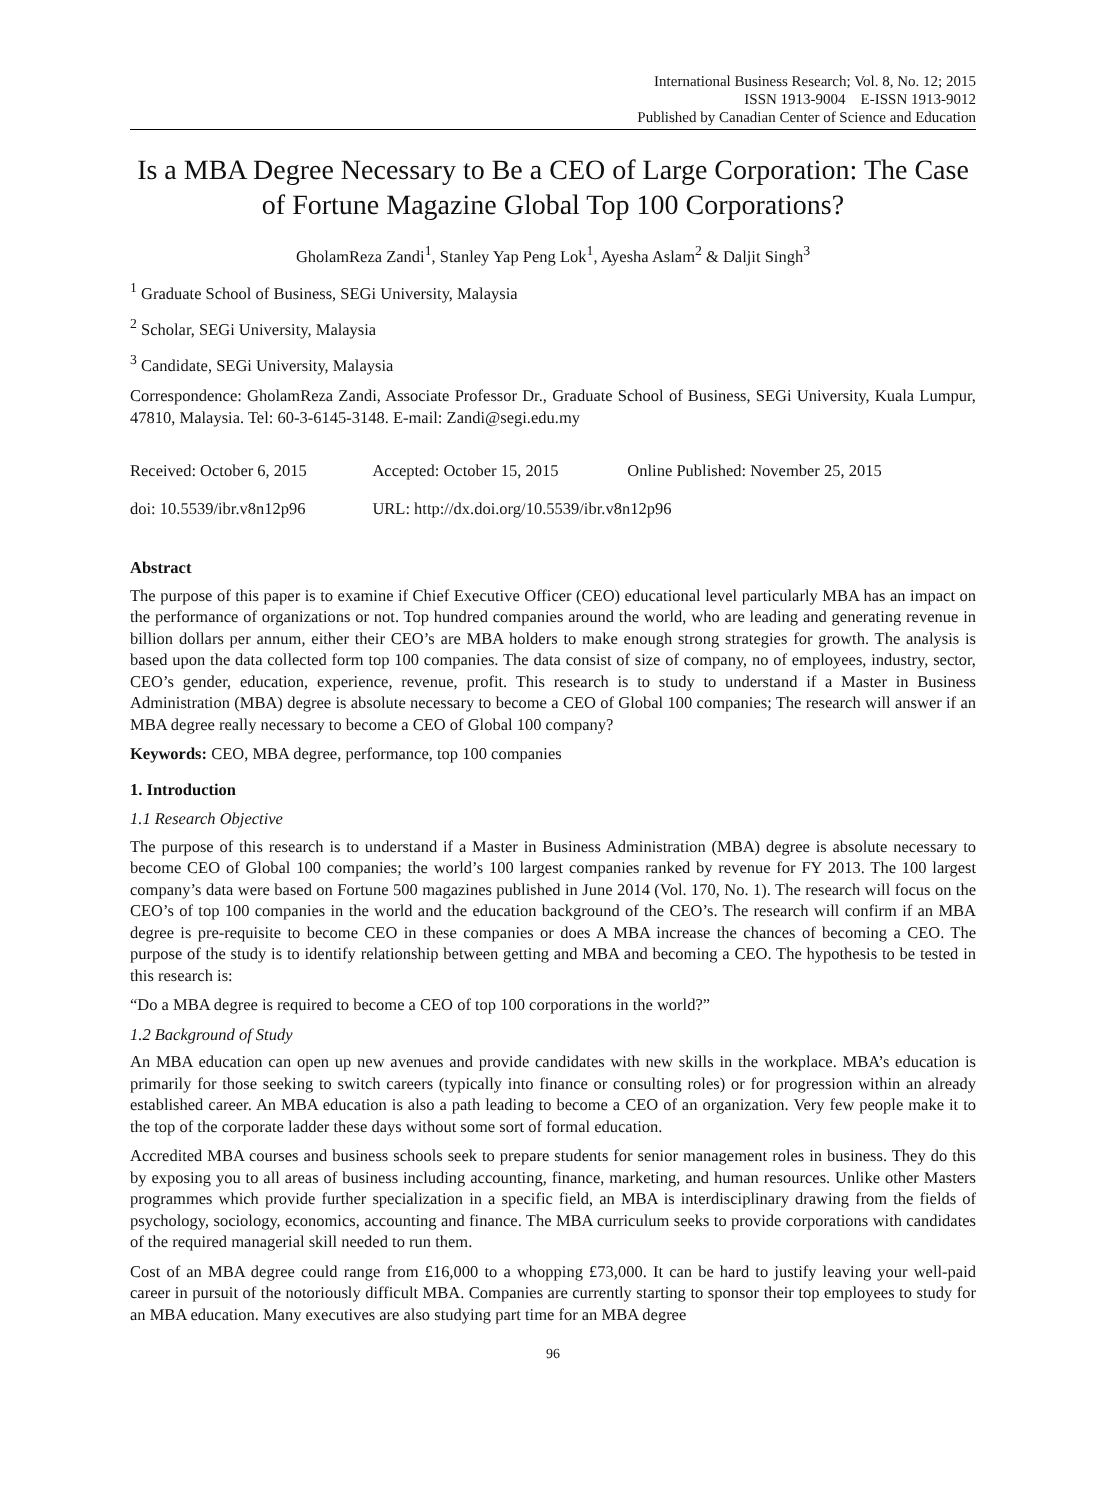International Business Research; Vol. 8, No. 12; 2015
ISSN 1913-9004 E-ISSN 1913-9012
Published by Canadian Center of Science and Education
Is a MBA Degree Necessary to Be a CEO of Large Corporation: The Case of Fortune Magazine Global Top 100 Corporations?
GholamReza Zandi<sup>1</sup>, Stanley Yap Peng Lok<sup>1</sup>, Ayesha Aslam<sup>2</sup> & Daljit Singh<sup>3</sup>
<sup>1</sup> Graduate School of Business, SEGi University, Malaysia
<sup>2</sup> Scholar, SEGi University, Malaysia
<sup>3</sup> Candidate, SEGi University, Malaysia
Correspondence: GholamReza Zandi, Associate Professor Dr., Graduate School of Business, SEGi University, Kuala Lumpur, 47810, Malaysia. Tel: 60-3-6145-3148. E-mail: Zandi@segi.edu.my
| Received: October 6, 2015 | Accepted: October 15, 2015 | Online Published: November 25, 2015 |
| doi: 10.5539/ibr.v8n12p96 | URL: http://dx.doi.org/10.5539/ibr.v8n12p96 | |
Abstract
The purpose of this paper is to examine if Chief Executive Officer (CEO) educational level particularly MBA has an impact on the performance of organizations or not. Top hundred companies around the world, who are leading and generating revenue in billion dollars per annum, either their CEO’s are MBA holders to make enough strong strategies for growth. The analysis is based upon the data collected form top 100 companies. The data consist of size of company, no of employees, industry, sector, CEO’s gender, education, experience, revenue, profit. This research is to study to understand if a Master in Business Administration (MBA) degree is absolute necessary to become a CEO of Global 100 companies; The research will answer if an MBA degree really necessary to become a CEO of Global 100 company?
Keywords: CEO, MBA degree, performance, top 100 companies
1. Introduction
1.1 Research Objective
The purpose of this research is to understand if a Master in Business Administration (MBA) degree is absolute necessary to become CEO of Global 100 companies; the world’s 100 largest companies ranked by revenue for FY 2013. The 100 largest company’s data were based on Fortune 500 magazines published in June 2014 (Vol. 170, No. 1). The research will focus on the CEO’s of top 100 companies in the world and the education background of the CEO’s. The research will confirm if an MBA degree is pre-requisite to become CEO in these companies or does A MBA increase the chances of becoming a CEO. The purpose of the study is to identify relationship between getting and MBA and becoming a CEO. The hypothesis to be tested in this research is:
“Do a MBA degree is required to become a CEO of top 100 corporations in the world?”
1.2 Background of Study
An MBA education can open up new avenues and provide candidates with new skills in the workplace. MBA’s education is primarily for those seeking to switch careers (typically into finance or consulting roles) or for progression within an already established career. An MBA education is also a path leading to become a CEO of an organization. Very few people make it to the top of the corporate ladder these days without some sort of formal education.
Accredited MBA courses and business schools seek to prepare students for senior management roles in business. They do this by exposing you to all areas of business including accounting, finance, marketing, and human resources. Unlike other Masters programmes which provide further specialization in a specific field, an MBA is interdisciplinary drawing from the fields of psychology, sociology, economics, accounting and finance. The MBA curriculum seeks to provide corporations with candidates of the required managerial skill needed to run them.
Cost of an MBA degree could range from £16,000 to a whopping £73,000. It can be hard to justify leaving your well-paid career in pursuit of the notoriously difficult MBA. Companies are currently starting to sponsor their top employees to study for an MBA education. Many executives are also studying part time for an MBA degree
96